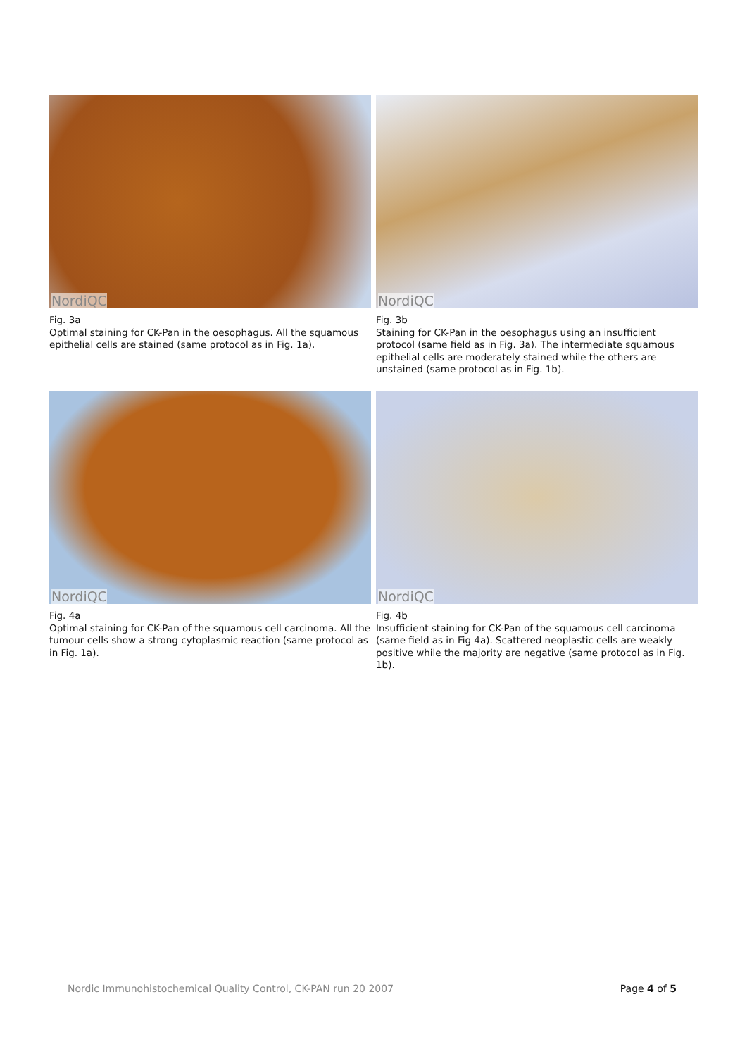NordiQC
Fig. 3a
Optimal staining for CK-Pan in the oesophagus. All the squamous epithelial cells are stained (same protocol as in Fig. 1a).
NordiQC
Fig. 3b
Staining for CK-Pan in the oesophagus using an insufficient protocol (same field as in Fig. 3a). The intermediate squamous epithelial cells are moderately stained while the others are unstained (same protocol as in Fig. 1b).
NordiQC
Fig. 4a
Optimal staining for CK-Pan of the squamous cell carcinoma. All the tumour cells show a strong cytoplasmic reaction (same protocol as in Fig. 1a).
NordiQC
Fig. 4b
Insufficient staining for CK-Pan of the squamous cell carcinoma (same field as in Fig 4a). Scattered neoplastic cells are weakly positive while the majority are negative (same protocol as in Fig. 1b).
Nordic Immunohistochemical Quality Control, CK-PAN run 20 2007 Page 4 of 5